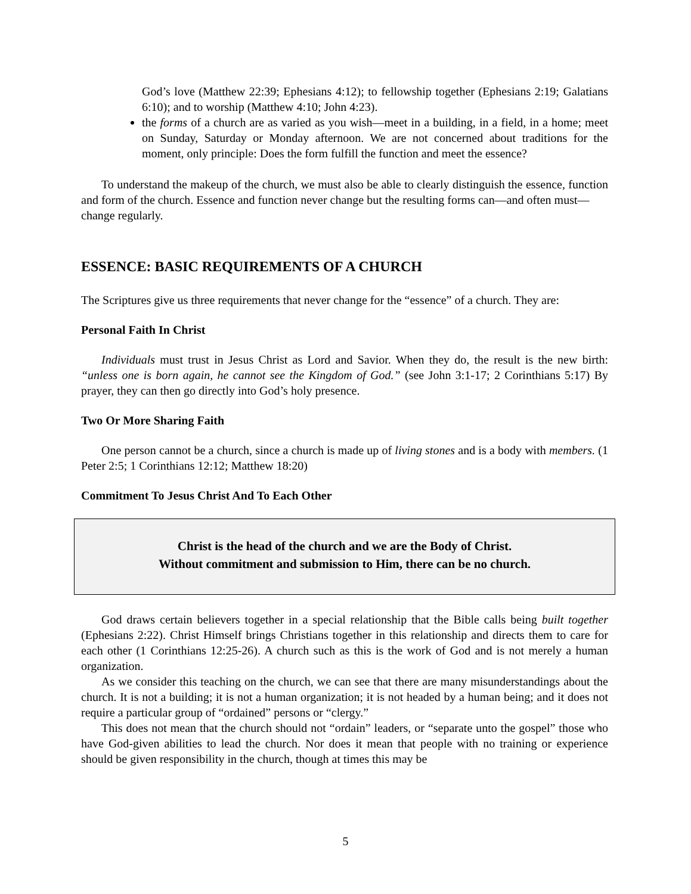God’s love (Matthew 22:39; Ephesians 4:12); to fellowship together (Ephesians 2:19; Galatians 6:10); and to worship (Matthew 4:10; John 4:23).
the forms of a church are as varied as you wish—meet in a building, in a field, in a home; meet on Sunday, Saturday or Monday afternoon. We are not concerned about traditions for the moment, only principle: Does the form fulfill the function and meet the essence?
To understand the makeup of the church, we must also be able to clearly distinguish the essence, function and form of the church. Essence and function never change but the resulting forms can—and often must—
change regularly.
ESSENCE: BASIC REQUIREMENTS OF A CHURCH
The Scriptures give us three requirements that never change for the “essence” of a church. They are:
Personal Faith In Christ
Individuals must trust in Jesus Christ as Lord and Savior. When they do, the result is the new birth: “unless one is born again, he cannot see the Kingdom of God.” (see John 3:1-17; 2 Corinthians 5:17) By prayer, they can then go directly into God’s holy presence.
Two Or More Sharing Faith
One person cannot be a church, since a church is made up of living stones and is a body with members. (1 Peter 2:5; 1 Corinthians 12:12; Matthew 18:20)
Commitment To Jesus Christ And To Each Other
Christ is the head of the church and we are the Body of Christ.
Without commitment and submission to Him, there can be no church.
God draws certain believers together in a special relationship that the Bible calls being built together (Ephesians 2:22). Christ Himself brings Christians together in this relationship and directs them to care for each other (1 Corinthians 12:25-26). A church such as this is the work of God and is not merely a human organization.
As we consider this teaching on the church, we can see that there are many misunderstandings about the church. It is not a building; it is not a human organization; it is not headed by a human being; and it does not require a particular group of “ordained” persons or “clergy.”
This does not mean that the church should not “ordain” leaders, or “separate unto the gospel” those who have God-given abilities to lead the church. Nor does it mean that people with no training or experience should be given responsibility in the church, though at times this may be
5